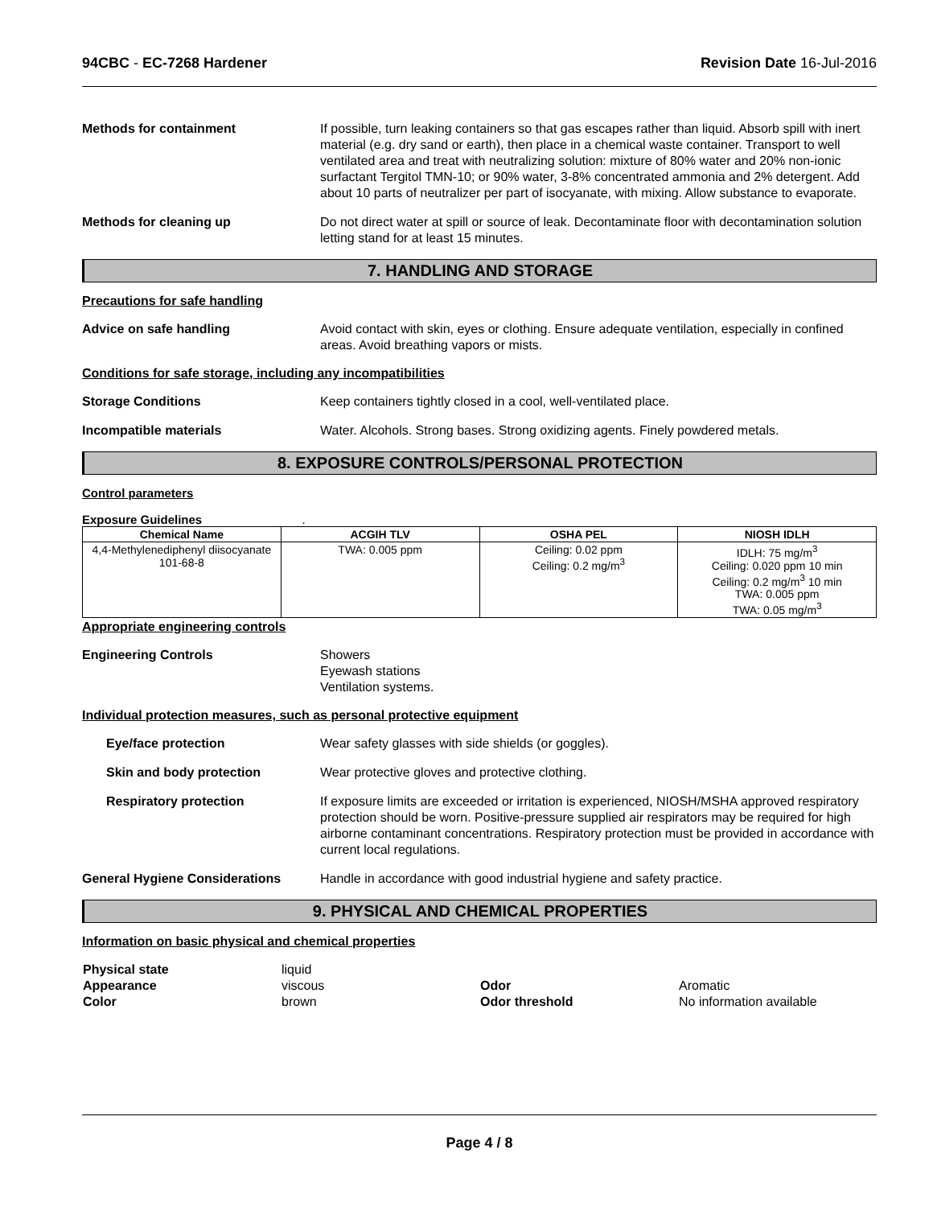94CBC - EC-7268 Hardener Revision Date 16-Jul-2016
Methods for containment If possible, turn leaking containers so that gas escapes rather than liquid. Absorb spill with inert material (e.g. dry sand or earth), then place in a chemical waste container. Transport to well ventilated area and treat with neutralizing solution: mixture of 80% water and 20% non-ionic surfactant Tergitol TMN-10; or 90% water, 3-8% concentrated ammonia and 2% detergent. Add about 10 parts of neutralizer per part of isocyanate, with mixing. Allow substance to evaporate.
Methods for cleaning up Do not direct water at spill or source of leak. Decontaminate floor with decontamination solution letting stand for at least 15 minutes.
7. HANDLING AND STORAGE
Precautions for safe handling
Advice on safe handling Avoid contact with skin, eyes or clothing. Ensure adequate ventilation, especially in confined areas. Avoid breathing vapors or mists.
Conditions for safe storage, including any incompatibilities
Storage Conditions Keep containers tightly closed in a cool, well-ventilated place.
Incompatible materials Water. Alcohols. Strong bases. Strong oxidizing agents. Finely powdered metals.
8. EXPOSURE CONTROLS/PERSONAL PROTECTION
Control parameters
Exposure Guidelines .
| Chemical Name | ACGIH TLV | OSHA PEL | NIOSH IDLH |
| --- | --- | --- | --- |
| 4,4-Methylenediphenyl diisocyanate 101-68-8 | TWA: 0.005 ppm | Ceiling: 0.02 ppm Ceiling: 0.2 mg/m<sup>3</sup> | IDLH: 75 mg/m<sup>3</sup> Ceiling: 0.020 ppm 10 min Ceiling: 0.2 mg/m<sup>3</sup> 10 min TWA: 0.005 ppm TWA: 0.05 mg/m<sup>3</sup> |
Appropriate engineering controls
Engineering Controls Showers
Eyewash stations
Ventilation systems.
Individual protection measures, such as personal protective equipment
Eye/face protection Wear safety glasses with side shields (or goggles).
Skin and body protection Wear protective gloves and protective clothing.
Respiratory protection If exposure limits are exceeded or irritation is experienced, NIOSH/MSHA approved respiratory protection should be worn. Positive-pressure supplied air respirators may be required for high airborne contaminant concentrations. Respiratory protection must be provided in accordance with current local regulations.
General Hygiene Considerations Handle in accordance with good industrial hygiene and safety practice.
9. PHYSICAL AND CHEMICAL PROPERTIES
Information on basic physical and chemical properties
| Physical state | liquid | | |
| Appearance | viscous | Odor | Aromatic |
| Color | brown | Odor threshold | No information available |
Page 4 / 8